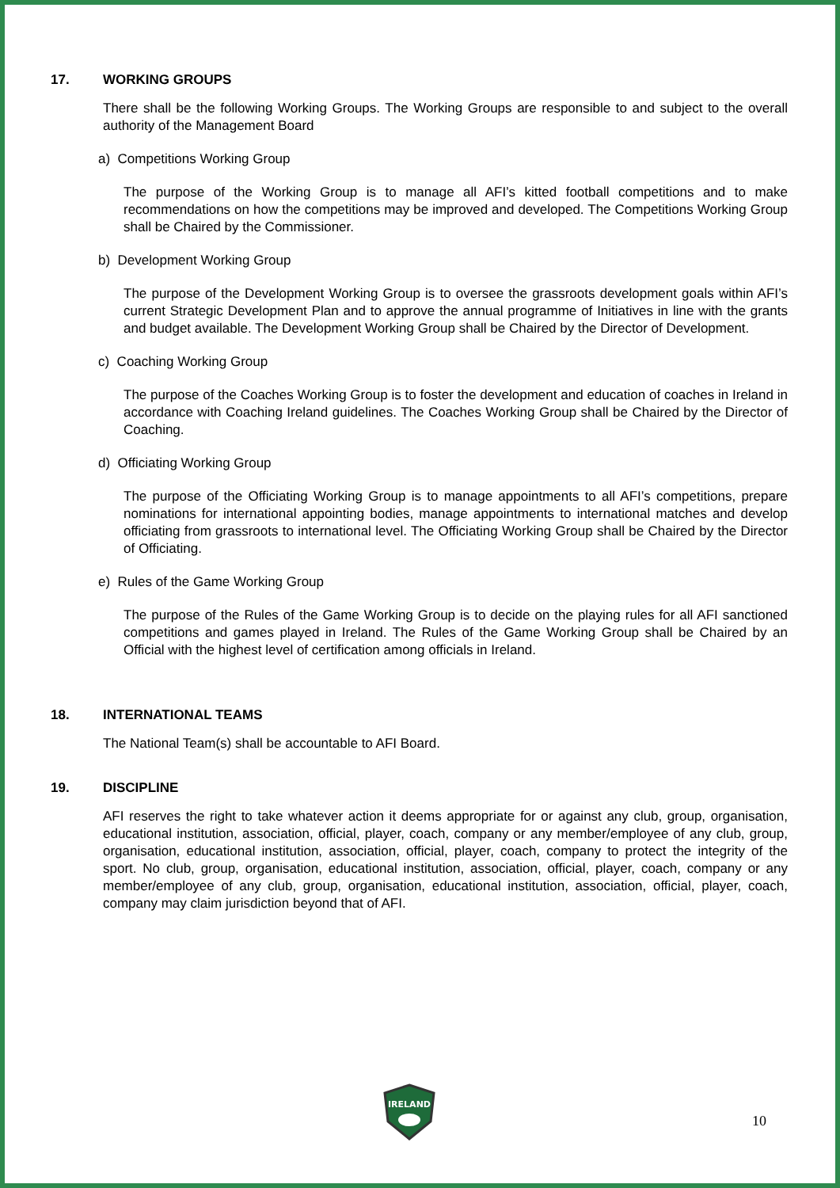17. WORKING GROUPS
There shall be the following Working Groups. The Working Groups are responsible to and subject to the overall authority of the Management Board
a) Competitions Working Group
The purpose of the Working Group is to manage all AFI’s kitted football competitions and to make recommendations on how the competitions may be improved and developed. The Competitions Working Group shall be Chaired by the Commissioner.
b) Development Working Group
The purpose of the Development Working Group is to oversee the grassroots development goals within AFI’s current Strategic Development Plan and to approve the annual programme of Initiatives in line with the grants and budget available. The Development Working Group shall be Chaired by the Director of Development.
c) Coaching Working Group
The purpose of the Coaches Working Group is to foster the development and education of coaches in Ireland in accordance with Coaching Ireland guidelines. The Coaches Working Group shall be Chaired by the Director of Coaching.
d) Officiating Working Group
The purpose of the Officiating Working Group is to manage appointments to all AFI’s competitions, prepare nominations for international appointing bodies, manage appointments to international matches and develop officiating from grassroots to international level. The Officiating Working Group shall be Chaired by the Director of Officiating.
e) Rules of the Game Working Group
The purpose of the Rules of the Game Working Group is to decide on the playing rules for all AFI sanctioned competitions and games played in Ireland. The Rules of the Game Working Group shall be Chaired by an Official with the highest level of certification among officials in Ireland.
18. INTERNATIONAL TEAMS
The National Team(s) shall be accountable to AFI Board.
19. DISCIPLINE
AFI reserves the right to take whatever action it deems appropriate for or against any club, group, organisation, educational institution, association, official, player, coach, company or any member/employee of any club, group, organisation, educational institution, association, official, player, coach, company to protect the integrity of the sport. No club, group, organisation, educational institution, association, official, player, coach, company or any member/employee of any club, group, organisation, educational institution, association, official, player, coach, company may claim jurisdiction beyond that of AFI.
IRELAND
10